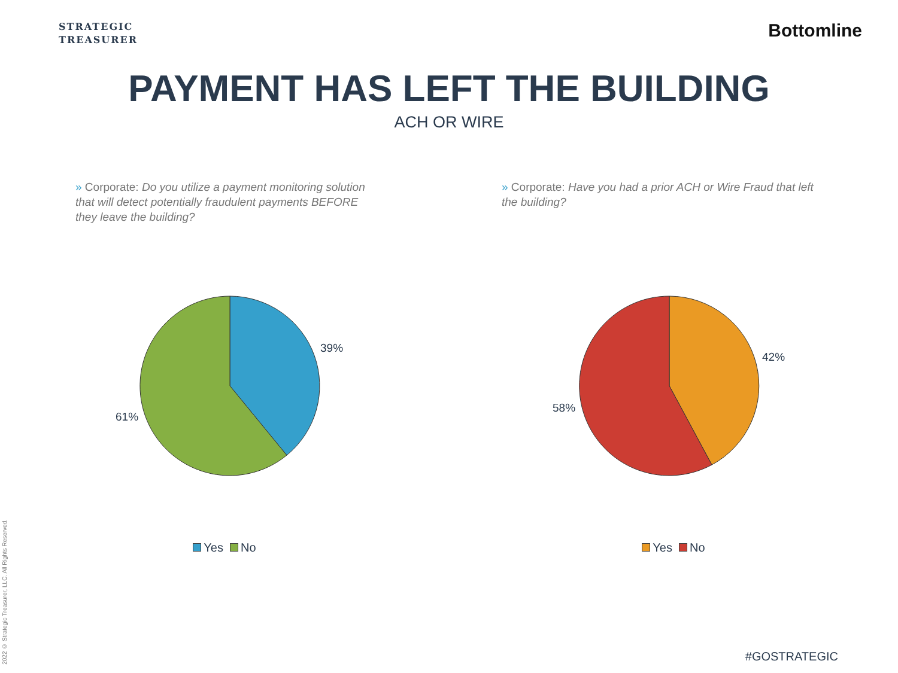STRATEGIC
TREASURER
Bottomline
PAYMENT HAS LEFT THE BUILDING
ACH OR WIRE
» Corporate: Do you utilize a payment monitoring solution that will detect potentially fraudulent payments BEFORE they leave the building?
39%
61%
Yes No
» Corporate: Have you had a prior ACH or Wire Fraud that left the building?
42%
58%
Yes No
2022 © Strategic Treasurer, LLC. All Rights Reserved.
#GOSTRATEGIC